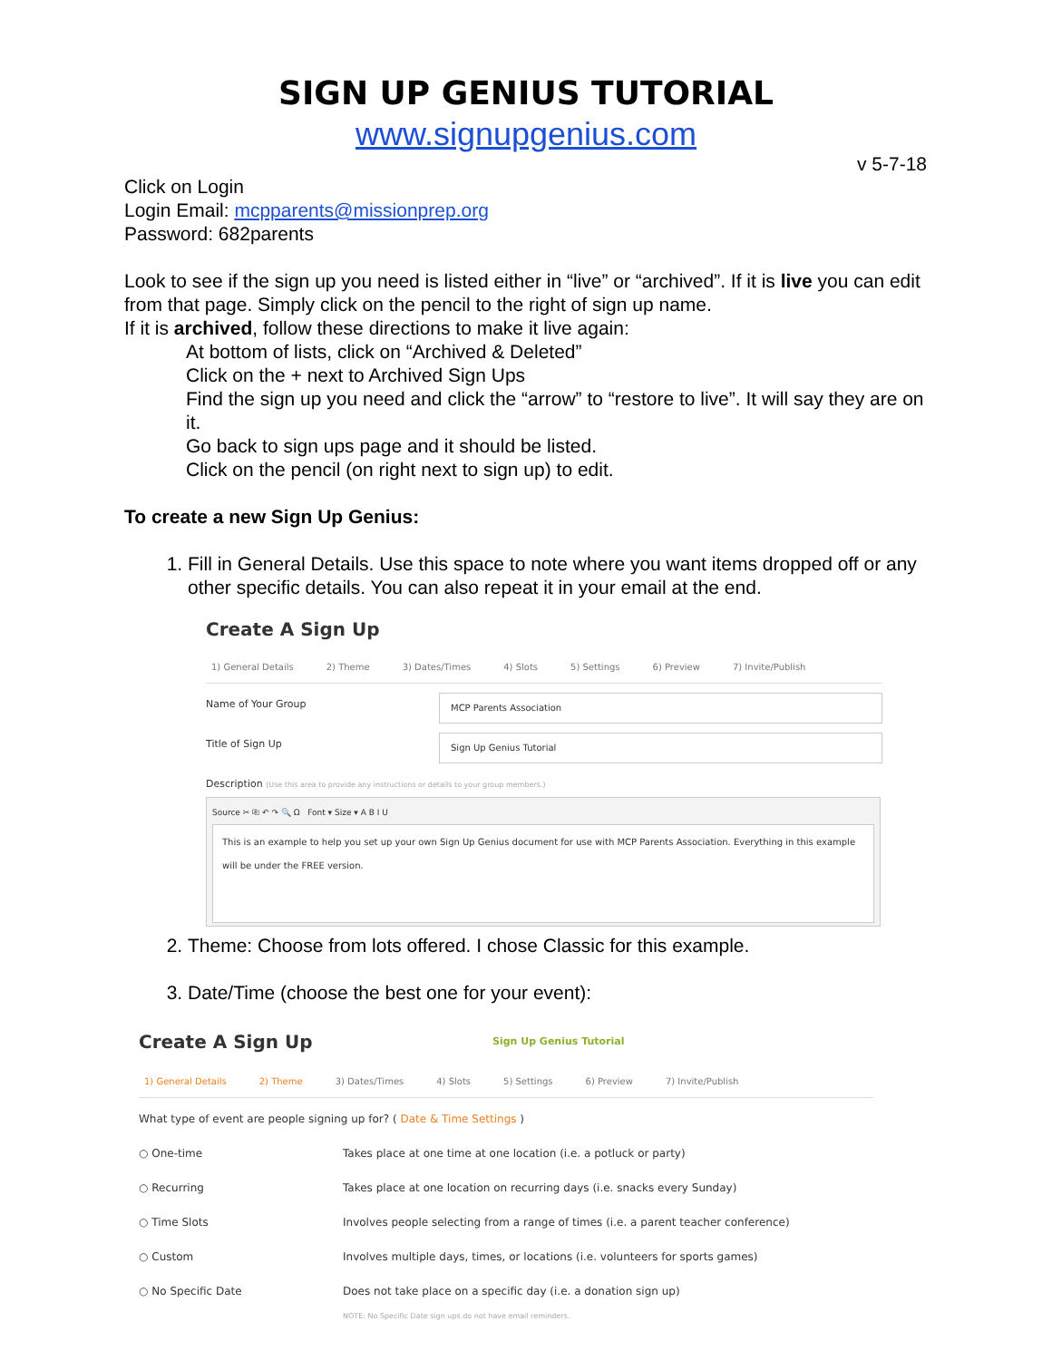SIGN UP GENIUS TUTORIAL
www.signupgenius.com
v 5-7-18
Click on Login
Login Email: mcpparents@missionprep.org
Password: 682parents
Look to see if the sign up you need is listed either in “live” or “archived”. If it is live you can edit from that page. Simply click on the pencil to the right of sign up name.
If it is archived, follow these directions to make it live again:
At bottom of lists, click on “Archived & Deleted”
Click on the + next to Archived Sign Ups
Find the sign up you need and click the “arrow” to “restore to live”. It will say they are on it.
Go back to sign ups page and it should be listed.
Click on the pencil (on right next to sign up) to edit.
To create a new Sign Up Genius:
1. Fill in General Details. Use this space to note where you want items dropped off or any other specific details. You can also repeat it in your email at the end.
Create A Sign Up
1) General Details 2) Theme 3) Dates/Times 4) Slots 5) Settings 6) Preview 7) Invite/Publish
Name of Your Group MCP Parents Association
Title of Sign Up Sign Up Genius Tutorial
Description (Use this area to provide any instructions or details to your group members.)
Source ✂ ⎘ ↶ ↷ 🔍 Ω Font ▾ Size ▾ A B I U
This is an example to help you set up your own Sign Up Genius document for use with MCP Parents Association. Everything in this example will be under the FREE version.
2. Theme: Choose from lots offered. I chose Classic for this example.
3. Date/Time (choose the best one for your event):
Create A Sign Up Sign Up Genius Tutorial
1) General Details 2) Theme 3) Dates/Times 4) Slots 5) Settings 6) Preview 7) Invite/Publish
What type of event are people signing up for? ( Date & Time Settings )
○ One-time Takes place at one time at one location (i.e. a potluck or party)
○ Recurring Takes place at one location on recurring days (i.e. snacks every Sunday)
○ Time Slots Involves people selecting from a range of times (i.e. a parent teacher conference)
○ Custom Involves multiple days, times, or locations (i.e. volunteers for sports games)
○ No Specific Date Does not take place on a specific day (i.e. a donation sign up)
NOTE: No Specific Date sign ups do not have email reminders.